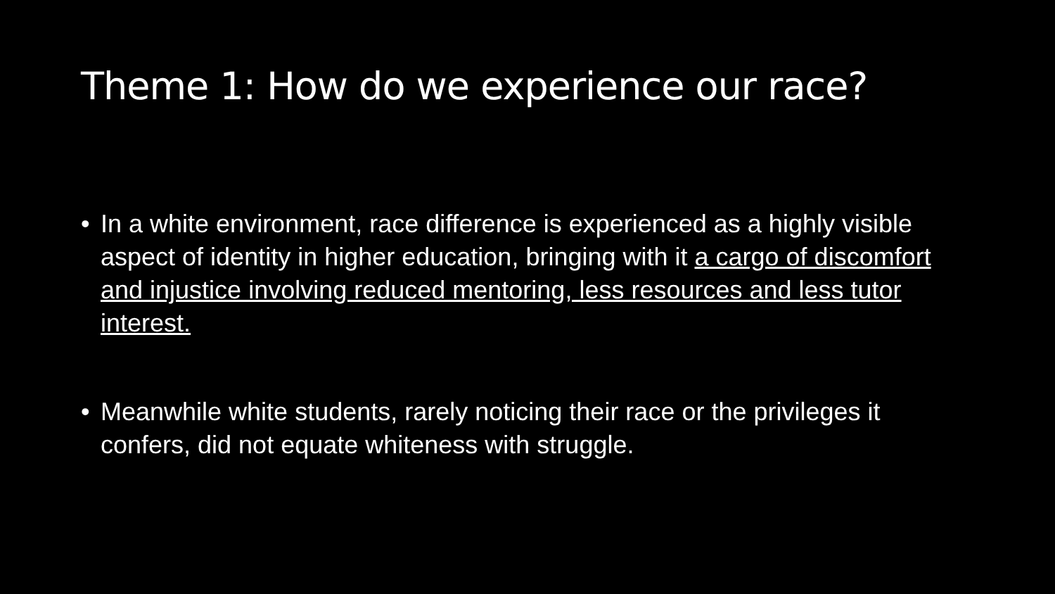Theme 1: How do we experience our race?
• In a white environment, race difference is experienced as a highly visible aspect of identity in higher education, bringing with it a cargo of discomfort and injustice involving reduced mentoring, less resources and less tutor interest.
• Meanwhile white students, rarely noticing their race or the privileges it confers, did not equate whiteness with struggle.